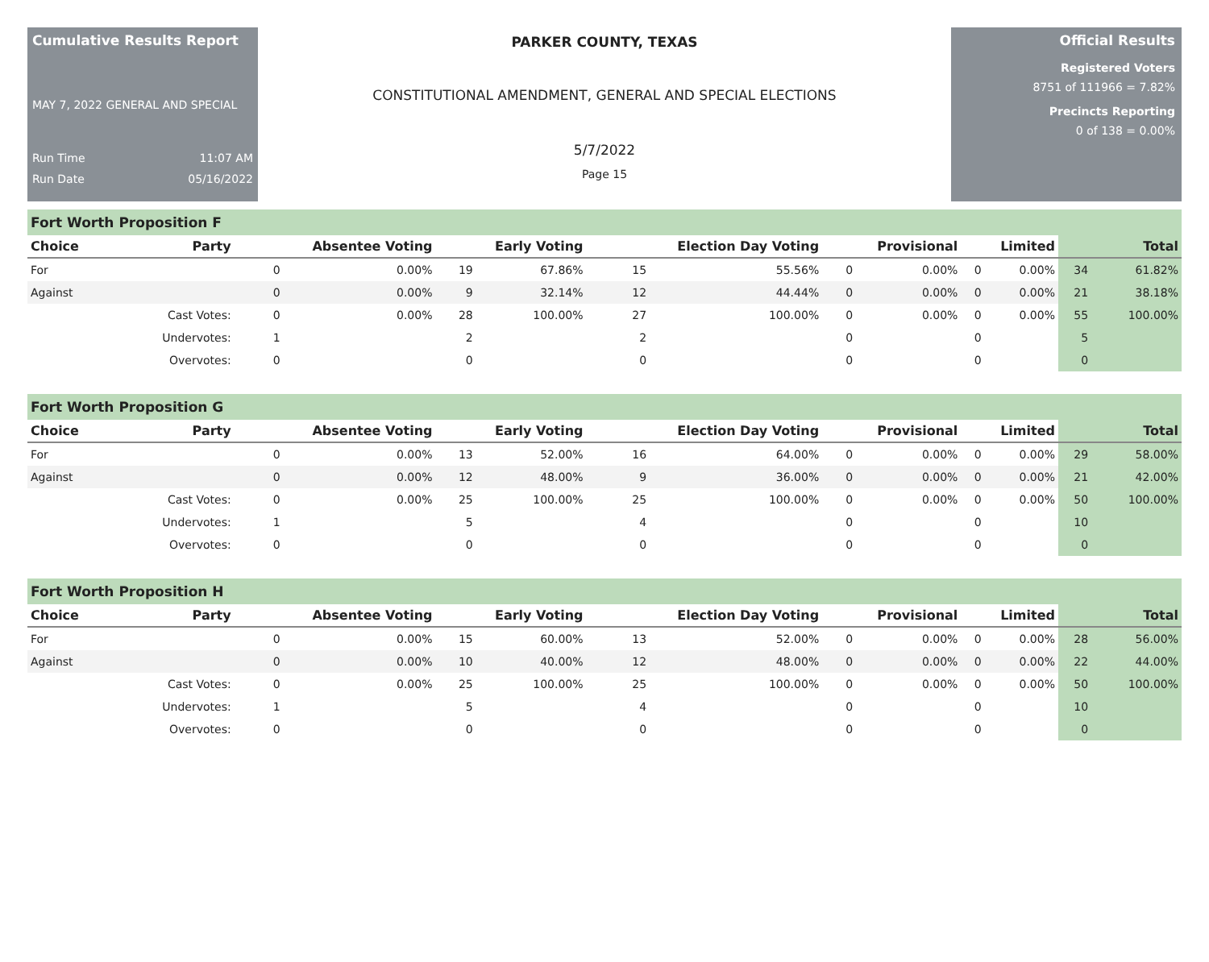Cumulative Results Report
MAY 7, 2022 GENERAL AND SPECIAL
Run Time 11:07 AM
Run Date 05/16/2022
PARKER COUNTY, TEXAS
CONSTITUTIONAL AMENDMENT, GENERAL AND SPECIAL ELECTIONS
5/7/2022
Page 15
Official Results
Registered Voters
8751 of 111966 = 7.82%
Precincts Reporting
0 of 138 = 0.00%
Fort Worth Proposition F
| Choice | Party | Absentee Voting | | Early Voting | | Election Day Voting | | Provisional | | Limited | | Total | |
| --- | --- | --- | --- | --- | --- | --- | --- | --- | --- | --- | --- | --- | --- |
| For | | 0 | 0.00% | 19 | 67.86% | 15 | 55.56% | 0 | 0.00% | 0 | 0.00% | 34 | 61.82% |
| Against | | 0 | 0.00% | 9 | 32.14% | 12 | 44.44% | 0 | 0.00% | 0 | 0.00% | 21 | 38.18% |
| | Cast Votes: | 0 | 0.00% | 28 | 100.00% | 27 | 100.00% | 0 | 0.00% | 0 | 0.00% | 55 | 100.00% |
| | Undervotes: | 1 | | 2 | | 2 | | 0 | | 0 | | 5 | |
| | Overvotes: | 0 | | 0 | | 0 | | 0 | | 0 | | 0 | |
Fort Worth Proposition G
| Choice | Party | Absentee Voting | | Early Voting | | Election Day Voting | | Provisional | | Limited | | Total | |
| --- | --- | --- | --- | --- | --- | --- | --- | --- | --- | --- | --- | --- | --- |
| For | | 0 | 0.00% | 13 | 52.00% | 16 | 64.00% | 0 | 0.00% | 0 | 0.00% | 29 | 58.00% |
| Against | | 0 | 0.00% | 12 | 48.00% | 9 | 36.00% | 0 | 0.00% | 0 | 0.00% | 21 | 42.00% |
| | Cast Votes: | 0 | 0.00% | 25 | 100.00% | 25 | 100.00% | 0 | 0.00% | 0 | 0.00% | 50 | 100.00% |
| | Undervotes: | 1 | | 5 | | 4 | | 0 | | 0 | | 10 | |
| | Overvotes: | 0 | | 0 | | 0 | | 0 | | 0 | | 0 | |
Fort Worth Proposition H
| Choice | Party | Absentee Voting | | Early Voting | | Election Day Voting | | Provisional | | Limited | | Total | |
| --- | --- | --- | --- | --- | --- | --- | --- | --- | --- | --- | --- | --- | --- |
| For | | 0 | 0.00% | 15 | 60.00% | 13 | 52.00% | 0 | 0.00% | 0 | 0.00% | 28 | 56.00% |
| Against | | 0 | 0.00% | 10 | 40.00% | 12 | 48.00% | 0 | 0.00% | 0 | 0.00% | 22 | 44.00% |
| | Cast Votes: | 0 | 0.00% | 25 | 100.00% | 25 | 100.00% | 0 | 0.00% | 0 | 0.00% | 50 | 100.00% |
| | Undervotes: | 1 | | 5 | | 4 | | 0 | | 0 | | 10 | |
| | Overvotes: | 0 | | 0 | | 0 | | 0 | | 0 | | 0 | |